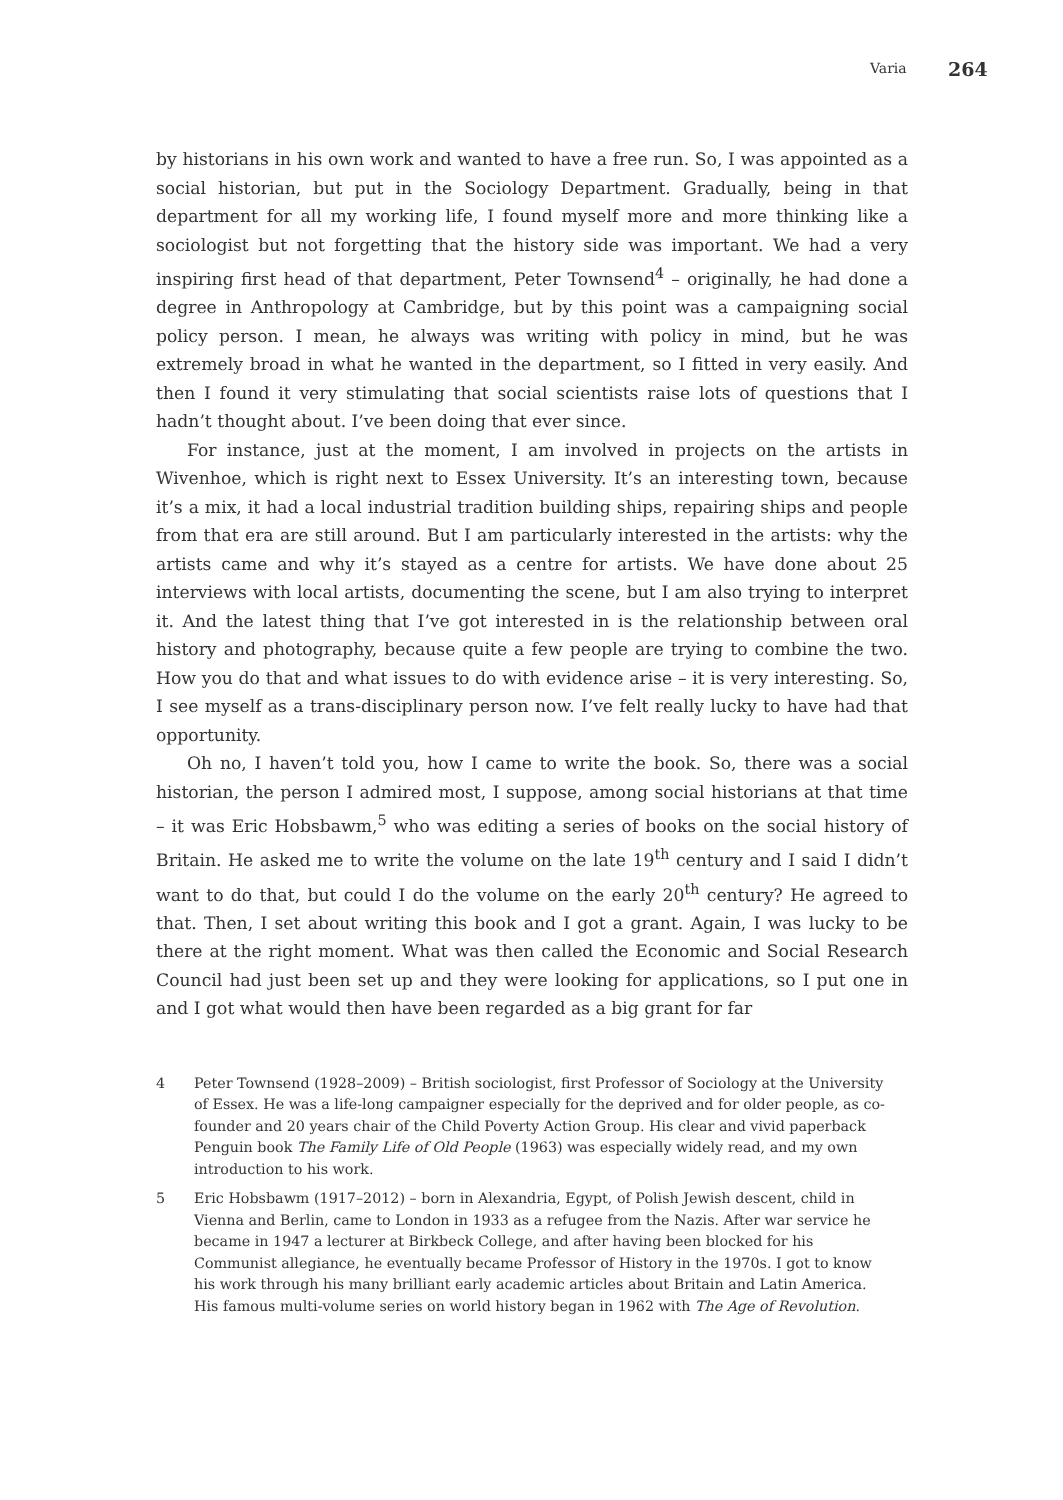Varia 264
by historians in his own work and wanted to have a free run. So, I was appointed as a social historian, but put in the Sociology Department. Gradually, being in that department for all my working life, I found myself more and more thinking like a sociologist but not forgetting that the history side was important. We had a very inspiring first head of that department, Peter Townsend<sup>4</sup> – originally, he had done a degree in Anthropology at Cambridge, but by this point was a campaigning social policy person. I mean, he always was writing with policy in mind, but he was extremely broad in what he wanted in the department, so I fitted in very easily. And then I found it very stimulating that social scientists raise lots of questions that I hadn’t thought about. I’ve been doing that ever since.
For instance, just at the moment, I am involved in projects on the artists in Wivenhoe, which is right next to Essex University. It’s an interesting town, because it’s a mix, it had a local industrial tradition building ships, repairing ships and people from that era are still around. But I am particularly interested in the artists: why the artists came and why it’s stayed as a centre for artists. We have done about 25 interviews with local artists, documenting the scene, but I am also trying to interpret it. And the latest thing that I’ve got interested in is the relationship between oral history and photography, because quite a few people are trying to combine the two. How you do that and what issues to do with evidence arise – it is very interesting. So, I see myself as a trans-disciplinary person now. I’ve felt really lucky to have had that opportunity.
Oh no, I haven’t told you, how I came to write the book. So, there was a social historian, the person I admired most, I suppose, among social historians at that time – it was Eric Hobsbawm,<sup>5</sup> who was editing a series of books on the social history of Britain. He asked me to write the volume on the late 19<sup>th</sup> century and I said I didn’t want to do that, but could I do the volume on the early 20<sup>th</sup> century? He agreed to that. Then, I set about writing this book and I got a grant. Again, I was lucky to be there at the right moment. What was then called the Economic and Social Research Council had just been set up and they were looking for applications, so I put one in and I got what would then have been regarded as a big grant for far
4 Peter Townsend (1928–2009) – British sociologist, first Professor of Sociology at the University of Essex. He was a life-long campaigner especially for the deprived and for older people, as co-founder and 20 years chair of the Child Poverty Action Group. His clear and vivid paperback Penguin book The Family Life of Old People (1963) was especially widely read, and my own introduction to his work.
5 Eric Hobsbawm (1917–2012) – born in Alexandria, Egypt, of Polish Jewish descent, child in Vienna and Berlin, came to London in 1933 as a refugee from the Nazis. After war service he became in 1947 a lecturer at Birkbeck College, and after having been blocked for his Communist allegiance, he eventually became Professor of History in the 1970s. I got to know his work through his many brilliant early academic articles about Britain and Latin America. His famous multi-volume series on world history began in 1962 with The Age of Revolution.